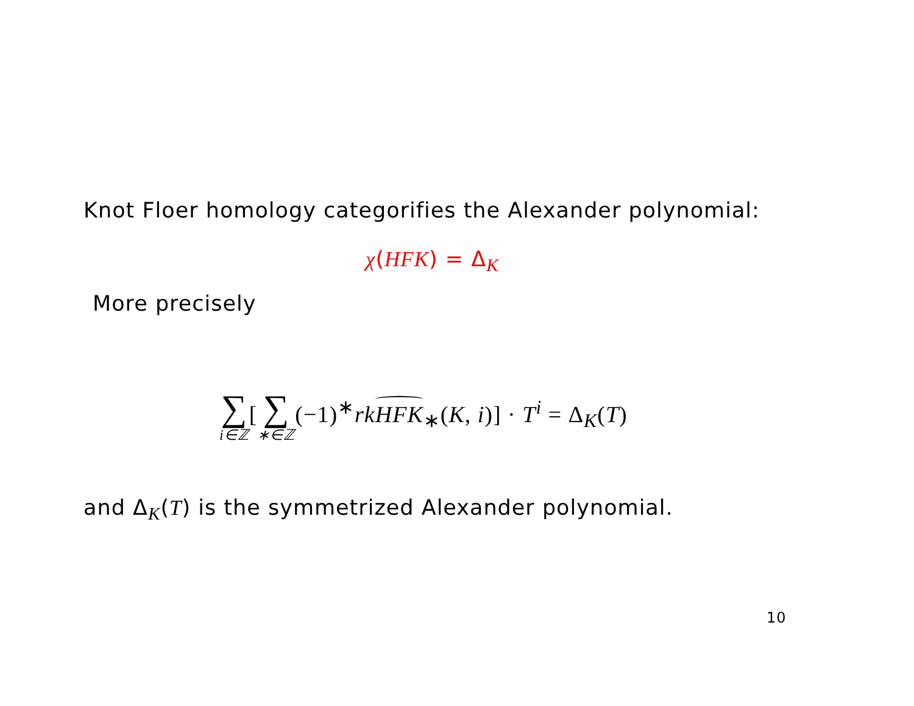Knot Floer homology categorifies the Alexander polynomial:
χ(HFK) = Δ<sub>K</sub>
More precisely
∑ i∈ℤ[∑ ∗∈ℤ(−1)<sup>∗</sup>rkHFK<sub>∗</sub>(K, i)] · T<sup>i</sup> = Δ<sub>K</sub>(T)
and Δ<sub>K</sub>(T) is the symmetrized Alexander polynomial.
10